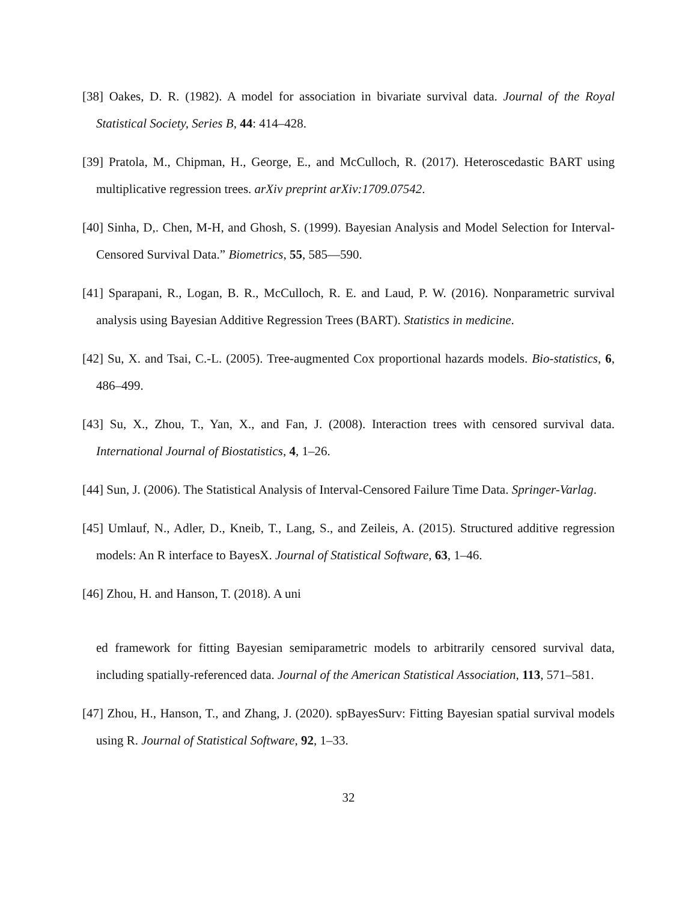[38] Oakes, D. R. (1982). A model for association in bivariate survival data. Journal of the Royal Statistical Society, Series B, 44: 414–428.
[39] Pratola, M., Chipman, H., George, E., and McCulloch, R. (2017). Heteroscedastic BART using multiplicative regression trees. arXiv preprint arXiv:1709.07542.
[40] Sinha, D,. Chen, M-H, and Ghosh, S. (1999). Bayesian Analysis and Model Selection for Interval-Censored Survival Data.” Biometrics, 55, 585—590.
[41] Sparapani, R., Logan, B. R., McCulloch, R. E. and Laud, P. W. (2016). Nonparametric survival analysis using Bayesian Additive Regression Trees (BART). Statistics in medicine.
[42] Su, X. and Tsai, C.-L. (2005). Tree-augmented Cox proportional hazards models. Bio-statistics, 6, 486–499.
[43] Su, X., Zhou, T., Yan, X., and Fan, J. (2008). Interaction trees with censored survival data. International Journal of Biostatistics, 4, 1–26.
[44] Sun, J. (2006). The Statistical Analysis of Interval-Censored Failure Time Data. Springer-Varlag.
[45] Umlauf, N., Adler, D., Kneib, T., Lang, S., and Zeileis, A. (2015). Structured additive regression models: An R interface to BayesX. Journal of Statistical Software, 63, 1–46.
[46] Zhou, H. and Hanson, T. (2018). A uni
ed framework for fitting Bayesian semiparametric models to arbitrarily censored survival data, including spatially-referenced data. Journal of the American Statistical Association, 113, 571–581.
[47] Zhou, H., Hanson, T., and Zhang, J. (2020). spBayesSurv: Fitting Bayesian spatial survival models using R. Journal of Statistical Software, 92, 1–33.
32